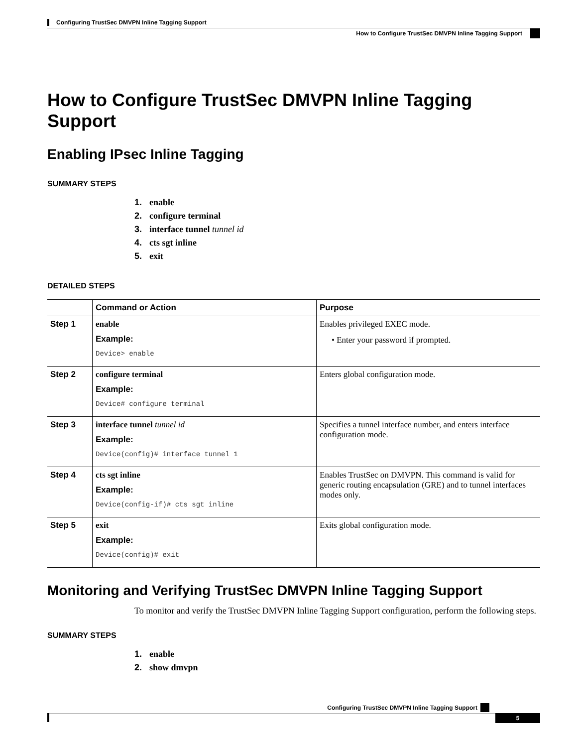Configuring TrustSec DMVPN Inline Tagging Support
How to Configure TrustSec DMVPN Inline Tagging Support
How to Configure TrustSec DMVPN Inline Tagging Support
Enabling IPsec Inline Tagging
SUMMARY STEPS
1. enable
2. configure terminal
3. interface tunnel tunnel id
4. cts sgt inline
5. exit
DETAILED STEPS
| | Command or Action | Purpose |
| --- | --- | --- |
| Step 1 | enable Example: Device> enable | Enables privileged EXEC mode. • Enter your password if prompted. |
| Step 2 | configure terminal Example: Device# configure terminal | Enters global configuration mode. |
| Step 3 | interface tunnel tunnel id Example: Device(config)# interface tunnel 1 | Specifies a tunnel interface number, and enters interface configuration mode. |
| Step 4 | cts sgt inline Example: Device(config-if)# cts sgt inline | Enables TrustSec on DMVPN. This command is valid for generic routing encapsulation (GRE) and to tunnel interfaces modes only. |
| Step 5 | exit Example: Device(config)# exit | Exits global configuration mode. |
Monitoring and Verifying TrustSec DMVPN Inline Tagging Support
To monitor and verify the TrustSec DMVPN Inline Tagging Support configuration, perform the following steps.
SUMMARY STEPS
1. enable
2. show dmvpn
Configuring TrustSec DMVPN Inline Tagging Support
5